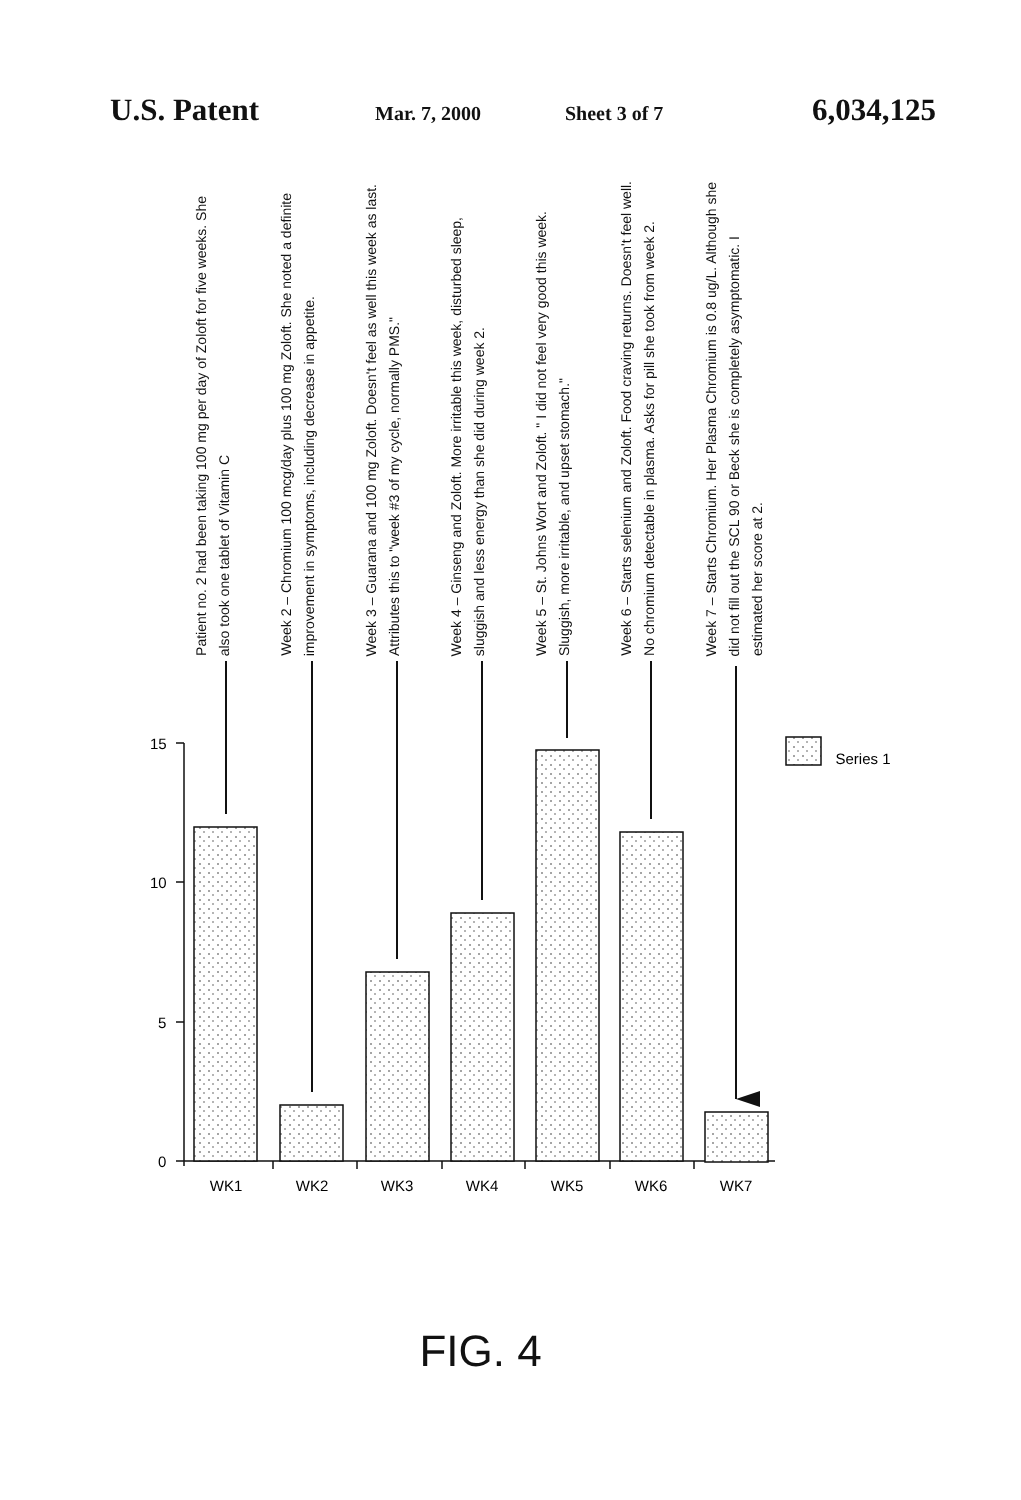U.S. Patent Mar. 7, 2000 Sheet 3 of 7 6,034,125
Patient no. 2 had been taking 100 mg per day of Zoloft for five weeks. She also took one tablet of Vitamin C
Week 2 – Chromium 100 mcg/day plus 100 mg Zoloft. She noted a definite improvement in symptoms, including decrease in appetite.
Week 3 – Guarana and 100 mg Zoloft. Doesn't feel as well this week as last. Attributes this to "week #3 of my cycle, normally PMS."
Week 4 – Ginseng and Zoloft. More irritable this week, disturbed sleep, sluggish and less energy than she did during week 2.
Week 5 – St. Johns Wort and Zoloft. " I did not feel very good this week. Sluggish, more irritable, and upset stomach."
Week 6 – Starts selenium and Zoloft. Food craving returns. Doesn't feel well. No chromium detectable in plasma. Asks for pill she took from week 2.
Week 7 – Starts Chromium. Her Plasma Chromium is 0.8 ug/L. Although she did not fill out the SCL 90 or Beck she is completely asymptomatic. I estimated her score at 2.
15
10
5
0
WK1
WK2
WK3
WK4
WK5
WK6
WK7
Series 1
FIG. 4